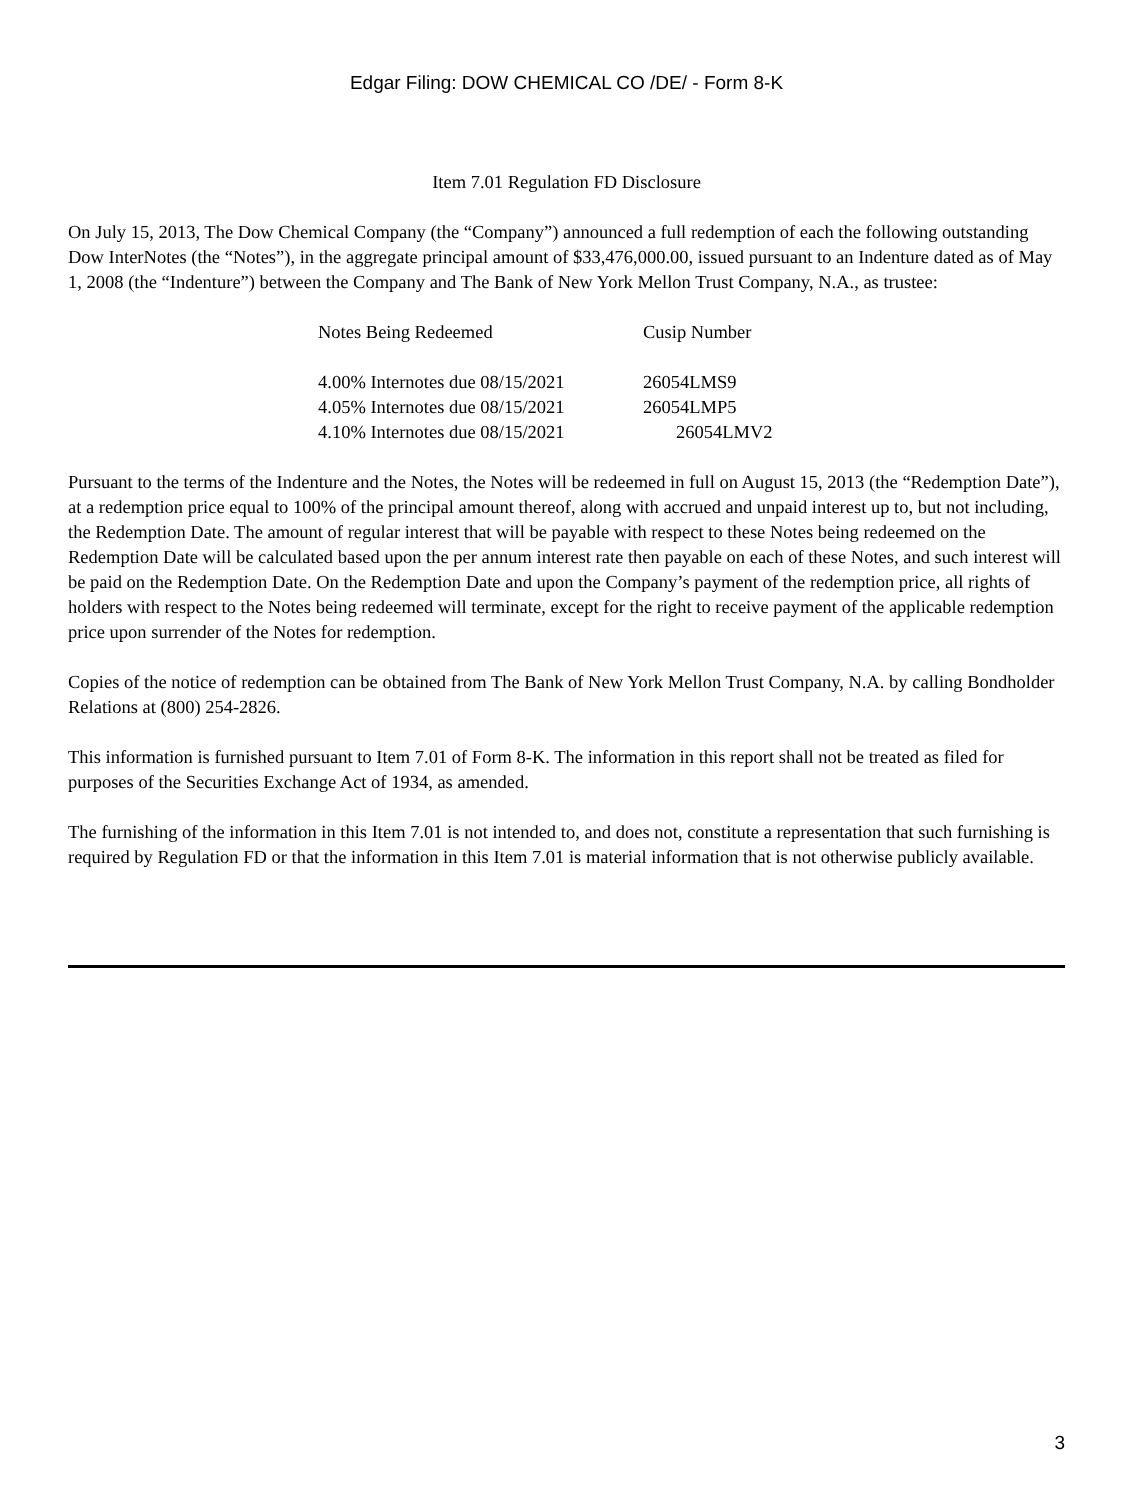Edgar Filing: DOW CHEMICAL CO /DE/ - Form 8-K
Item 7.01 Regulation FD Disclosure
On July 15, 2013, The Dow Chemical Company (the “Company”) announced a full redemption of each the following outstanding Dow InterNotes (the “Notes”), in the aggregate principal amount of $33,476,000.00, issued pursuant to an Indenture dated as of May 1, 2008 (the “Indenture”) between the Company and The Bank of New York Mellon Trust Company, N.A., as trustee:
| Notes Being Redeemed | Cusip Number |
| 4.00% Internotes due 08/15/2021 | 26054LMS9 |
| 4.05% Internotes due 08/15/2021 | 26054LMP5 |
| 4.10% Internotes due 08/15/2021 | 26054LMV2 |
Pursuant to the terms of the Indenture and the Notes, the Notes will be redeemed in full on August 15, 2013 (the “Redemption Date”), at a redemption price equal to 100% of the principal amount thereof, along with accrued and unpaid interest up to, but not including, the Redemption Date. The amount of regular interest that will be payable with respect to these Notes being redeemed on the Redemption Date will be calculated based upon the per annum interest rate then payable on each of these Notes, and such interest will be paid on the Redemption Date. On the Redemption Date and upon the Company’s payment of the redemption price, all rights of holders with respect to the Notes being redeemed will terminate, except for the right to receive payment of the applicable redemption price upon surrender of the Notes for redemption.
Copies of the notice of redemption can be obtained from The Bank of New York Mellon Trust Company, N.A. by calling Bondholder Relations at (800) 254-2826.
This information is furnished pursuant to Item 7.01 of Form 8-K. The information in this report shall not be treated as filed for purposes of the Securities Exchange Act of 1934, as amended.
The furnishing of the information in this Item 7.01 is not intended to, and does not, constitute a representation that such furnishing is required by Regulation FD or that the information in this Item 7.01 is material information that is not otherwise publicly available.
3